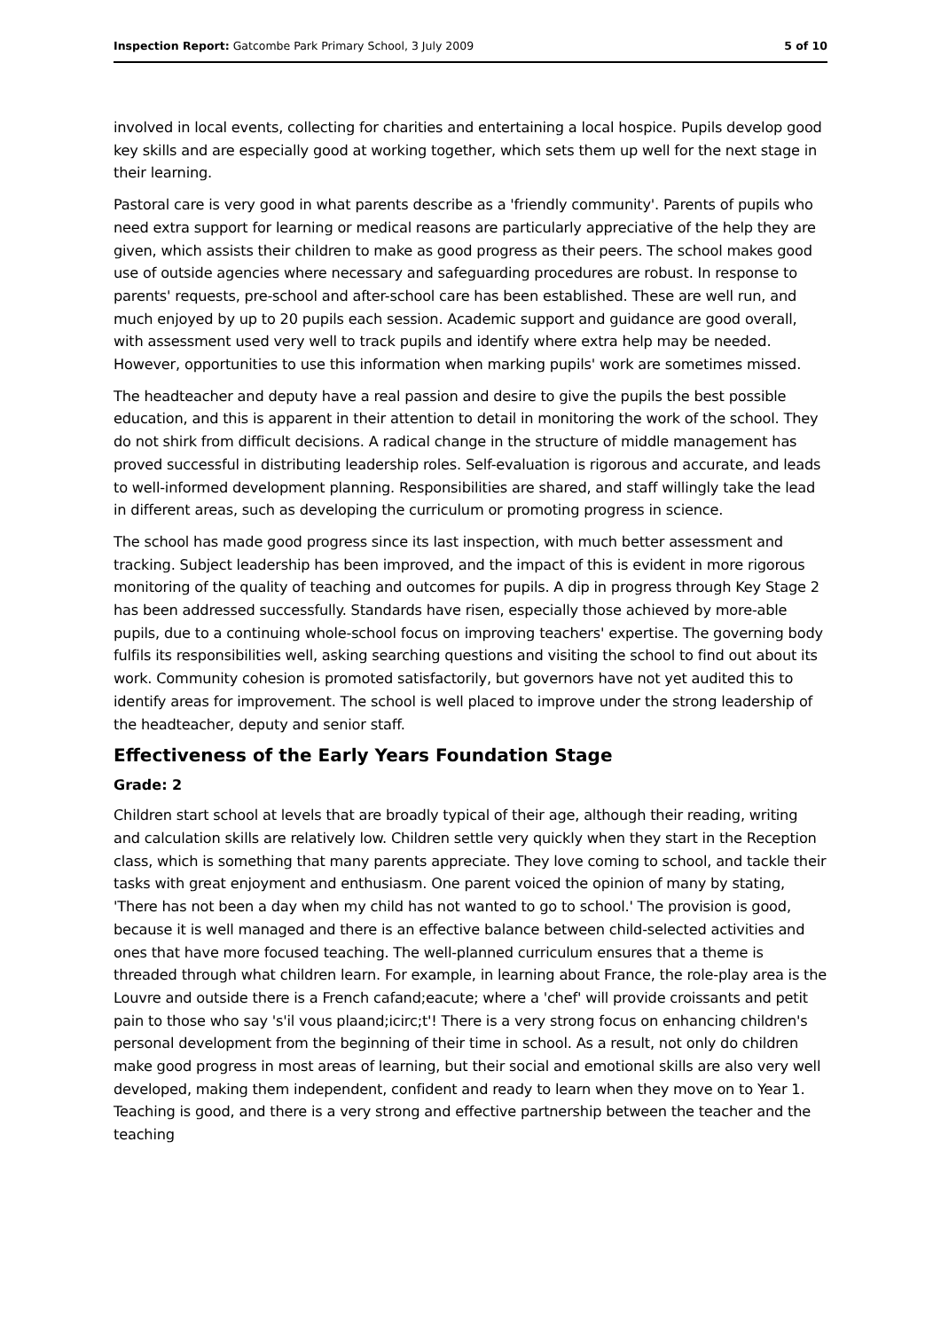Inspection Report: Gatcombe Park Primary School, 3 July 2009
5 of 10
involved in local events, collecting for charities and entertaining a local hospice. Pupils develop good key skills and are especially good at working together, which sets them up well for the next stage in their learning.
Pastoral care is very good in what parents describe as a 'friendly community'. Parents of pupils who need extra support for learning or medical reasons are particularly appreciative of the help they are given, which assists their children to make as good progress as their peers. The school makes good use of outside agencies where necessary and safeguarding procedures are robust. In response to parents' requests, pre-school and after-school care has been established. These are well run, and much enjoyed by up to 20 pupils each session. Academic support and guidance are good overall, with assessment used very well to track pupils and identify where extra help may be needed. However, opportunities to use this information when marking pupils' work are sometimes missed.
The headteacher and deputy have a real passion and desire to give the pupils the best possible education, and this is apparent in their attention to detail in monitoring the work of the school. They do not shirk from difficult decisions. A radical change in the structure of middle management has proved successful in distributing leadership roles. Self-evaluation is rigorous and accurate, and leads to well-informed development planning. Responsibilities are shared, and staff willingly take the lead in different areas, such as developing the curriculum or promoting progress in science.
The school has made good progress since its last inspection, with much better assessment and tracking. Subject leadership has been improved, and the impact of this is evident in more rigorous monitoring of the quality of teaching and outcomes for pupils. A dip in progress through Key Stage 2 has been addressed successfully. Standards have risen, especially those achieved by more-able pupils, due to a continuing whole-school focus on improving teachers' expertise. The governing body fulfils its responsibilities well, asking searching questions and visiting the school to find out about its work. Community cohesion is promoted satisfactorily, but governors have not yet audited this to identify areas for improvement. The school is well placed to improve under the strong leadership of the headteacher, deputy and senior staff.
Effectiveness of the Early Years Foundation Stage
Grade: 2
Children start school at levels that are broadly typical of their age, although their reading, writing and calculation skills are relatively low. Children settle very quickly when they start in the Reception class, which is something that many parents appreciate. They love coming to school, and tackle their tasks with great enjoyment and enthusiasm. One parent voiced the opinion of many by stating, 'There has not been a day when my child has not wanted to go to school.' The provision is good, because it is well managed and there is an effective balance between child-selected activities and ones that have more focused teaching. The well-planned curriculum ensures that a theme is threaded through what children learn. For example, in learning about France, the role-play area is the Louvre and outside there is a French cafand;eacute; where a 'chef' will provide croissants and petit pain to those who say 's'il vous plaand;icirc;t'! There is a very strong focus on enhancing children's personal development from the beginning of their time in school. As a result, not only do children make good progress in most areas of learning, but their social and emotional skills are also very well developed, making them independent, confident and ready to learn when they move on to Year 1. Teaching is good, and there is a very strong and effective partnership between the teacher and the teaching